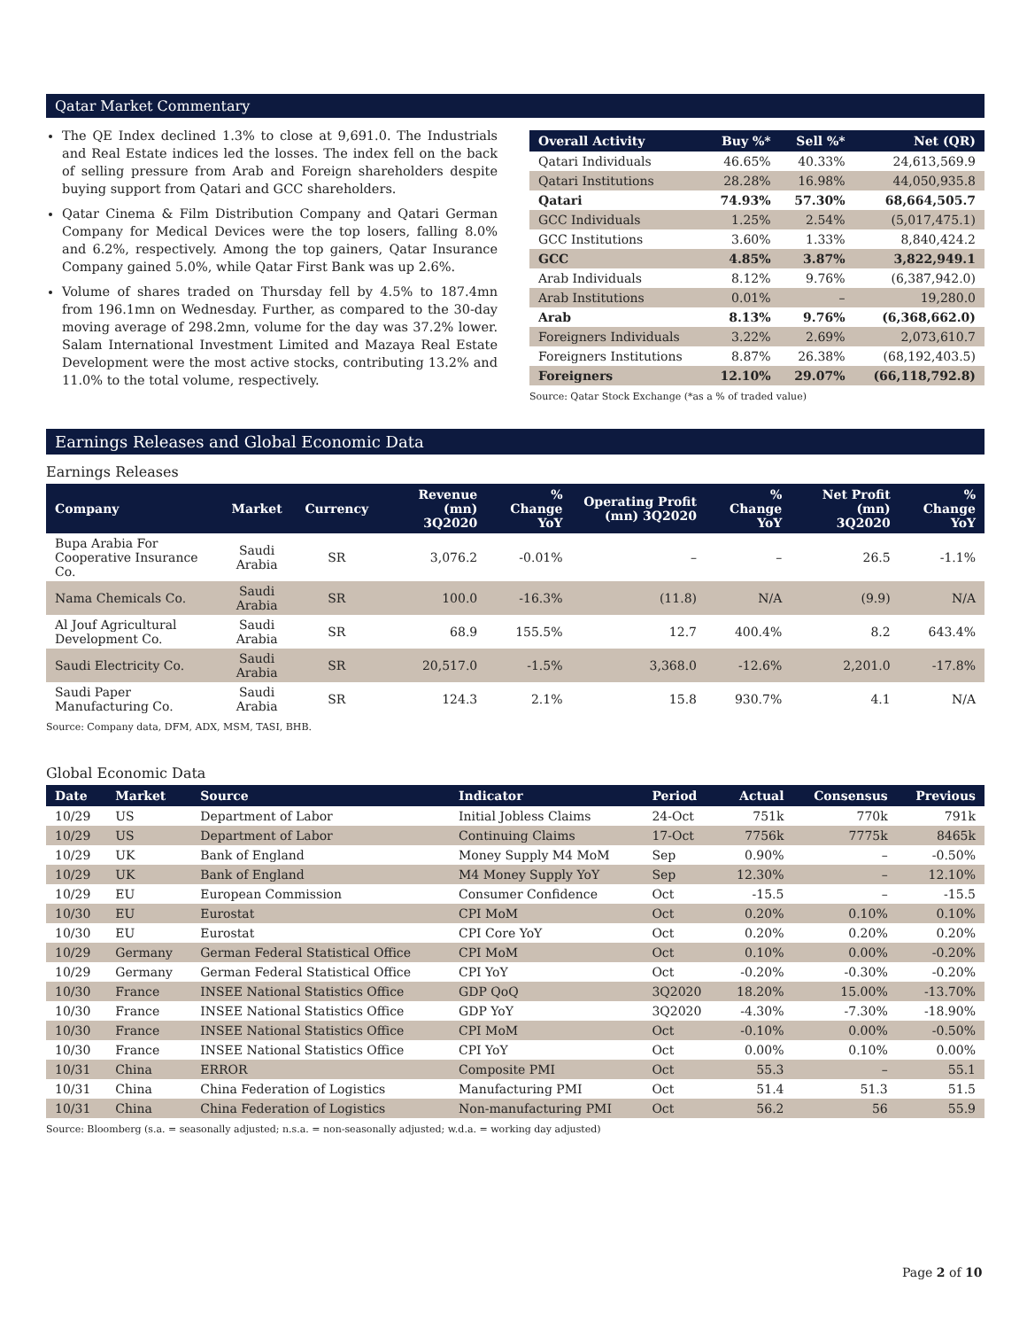Qatar Market Commentary
The QE Index declined 1.3% to close at 9,691.0. The Industrials and Real Estate indices led the losses. The index fell on the back of selling pressure from Arab and Foreign shareholders despite buying support from Qatari and GCC shareholders.
Qatar Cinema & Film Distribution Company and Qatari German Company for Medical Devices were the top losers, falling 8.0% and 6.2%, respectively. Among the top gainers, Qatar Insurance Company gained 5.0%, while Qatar First Bank was up 2.6%.
Volume of shares traded on Thursday fell by 4.5% to 187.4mn from 196.1mn on Wednesday. Further, as compared to the 30-day moving average of 298.2mn, volume for the day was 37.2% lower. Salam International Investment Limited and Mazaya Real Estate Development were the most active stocks, contributing 13.2% and 11.0% to the total volume, respectively.
| Overall Activity | Buy %* | Sell %* | Net (QR) |
| --- | --- | --- | --- |
| Qatari Individuals | 46.65% | 40.33% | 24,613,569.9 |
| Qatari Institutions | 28.28% | 16.98% | 44,050,935.8 |
| Qatari | 74.93% | 57.30% | 68,664,505.7 |
| GCC Individuals | 1.25% | 2.54% | (5,017,475.1) |
| GCC Institutions | 3.60% | 1.33% | 8,840,424.2 |
| GCC | 4.85% | 3.87% | 3,822,949.1 |
| Arab Individuals | 8.12% | 9.76% | (6,387,942.0) |
| Arab Institutions | 0.01% | – | 19,280.0 |
| Arab | 8.13% | 9.76% | (6,368,662.0) |
| Foreigners Individuals | 3.22% | 2.69% | 2,073,610.7 |
| Foreigners Institutions | 8.87% | 26.38% | (68,192,403.5) |
| Foreigners | 12.10% | 29.07% | (66,118,792.8) |
Source: Qatar Stock Exchange (*as a % of traded value)
Earnings Releases and Global Economic Data
Earnings Releases
| Company | Market | Currency | Revenue (mn) 3Q2020 | % Change YoY | Operating Profit (mn) 3Q2020 | % Change YoY | Net Profit (mn) 3Q2020 | % Change YoY |
| --- | --- | --- | --- | --- | --- | --- | --- | --- |
| Bupa Arabia For Cooperative Insurance Co. | Saudi Arabia | SR | 3,076.2 | -0.01% | – | – | 26.5 | -1.1% |
| Nama Chemicals Co. | Saudi Arabia | SR | 100.0 | -16.3% | (11.8) | N/A | (9.9) | N/A |
| Al Jouf Agricultural Development Co. | Saudi Arabia | SR | 68.9 | 155.5% | 12.7 | 400.4% | 8.2 | 643.4% |
| Saudi Electricity Co. | Saudi Arabia | SR | 20,517.0 | -1.5% | 3,368.0 | -12.6% | 2,201.0 | -17.8% |
| Saudi Paper Manufacturing Co. | Saudi Arabia | SR | 124.3 | 2.1% | 15.8 | 930.7% | 4.1 | N/A |
Source: Company data, DFM, ADX, MSM, TASI, BHB.
Global Economic Data
| Date | Market | Source | Indicator | Period | Actual | Consensus | Previous |
| --- | --- | --- | --- | --- | --- | --- | --- |
| 10/29 | US | Department of Labor | Initial Jobless Claims | 24-Oct | 751k | 770k | 791k |
| 10/29 | US | Department of Labor | Continuing Claims | 17-Oct | 7756k | 7775k | 8465k |
| 10/29 | UK | Bank of England | Money Supply M4 MoM | Sep | 0.90% | – | -0.50% |
| 10/29 | UK | Bank of England | M4 Money Supply YoY | Sep | 12.30% | – | 12.10% |
| 10/29 | EU | European Commission | Consumer Confidence | Oct | -15.5 | – | -15.5 |
| 10/30 | EU | Eurostat | CPI MoM | Oct | 0.20% | 0.10% | 0.10% |
| 10/30 | EU | Eurostat | CPI Core YoY | Oct | 0.20% | 0.20% | 0.20% |
| 10/29 | Germany | German Federal Statistical Office | CPI MoM | Oct | 0.10% | 0.00% | -0.20% |
| 10/29 | Germany | German Federal Statistical Office | CPI YoY | Oct | -0.20% | -0.30% | -0.20% |
| 10/30 | France | INSEE National Statistics Office | GDP QoQ | 3Q2020 | 18.20% | 15.00% | -13.70% |
| 10/30 | France | INSEE National Statistics Office | GDP YoY | 3Q2020 | -4.30% | -7.30% | -18.90% |
| 10/30 | France | INSEE National Statistics Office | CPI MoM | Oct | -0.10% | 0.00% | -0.50% |
| 10/30 | France | INSEE National Statistics Office | CPI YoY | Oct | 0.00% | 0.10% | 0.00% |
| 10/31 | China | ERROR | Composite PMI | Oct | 55.3 | – | 55.1 |
| 10/31 | China | China Federation of Logistics | Manufacturing PMI | Oct | 51.4 | 51.3 | 51.5 |
| 10/31 | China | China Federation of Logistics | Non-manufacturing PMI | Oct | 56.2 | 56 | 55.9 |
Source: Bloomberg (s.a. = seasonally adjusted; n.s.a. = non-seasonally adjusted; w.d.a. = working day adjusted)
Page 2 of 10